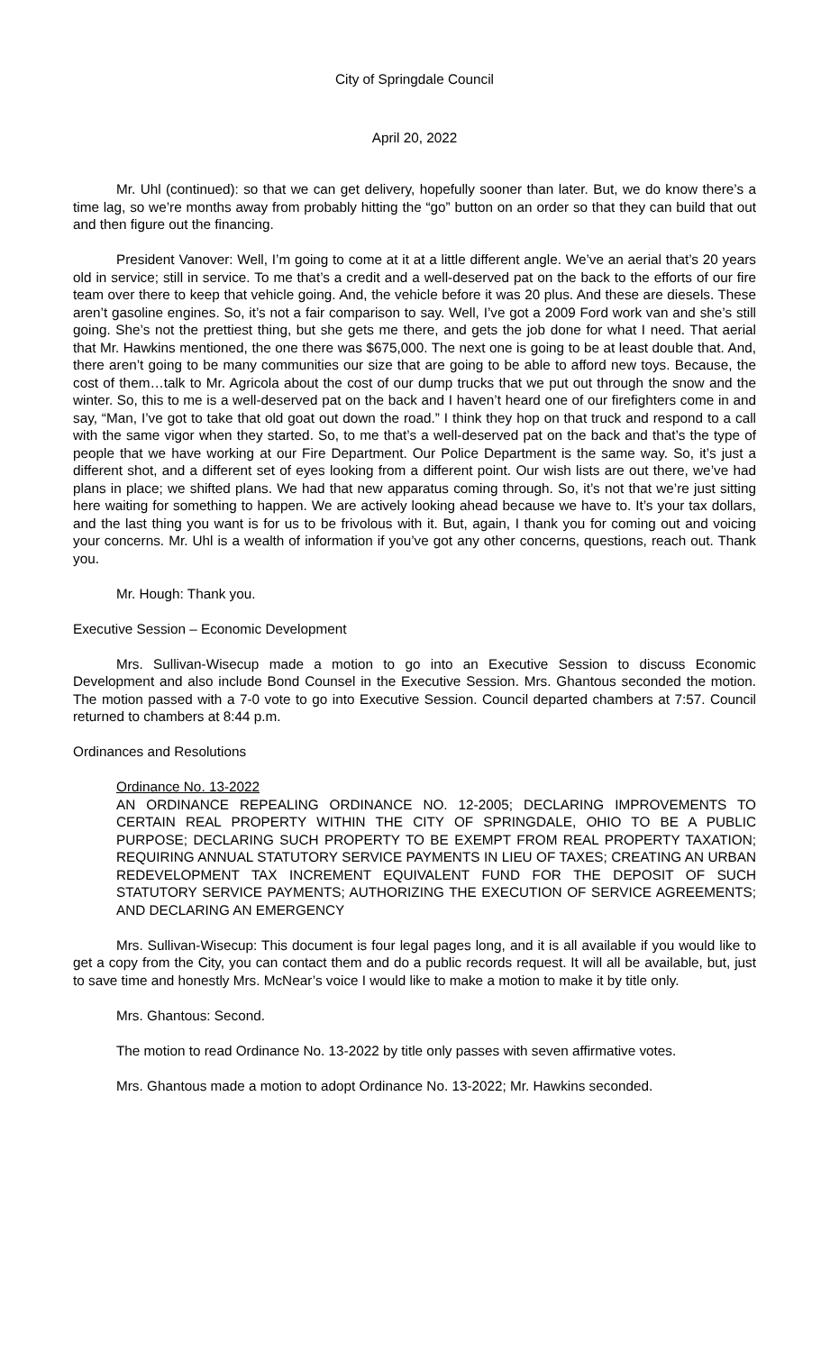City of Springdale Council
April 20, 2022
Mr. Uhl (continued): so that we can get delivery, hopefully sooner than later. But, we do know there’s a time lag, so we’re months away from probably hitting the “go” button on an order so that they can build that out and then figure out the financing.
President Vanover: Well, I’m going to come at it at a little different angle. We’ve an aerial that’s 20 years old in service; still in service. To me that’s a credit and a well-deserved pat on the back to the efforts of our fire team over there to keep that vehicle going. And, the vehicle before it was 20 plus. And these are diesels. These aren’t gasoline engines. So, it’s not a fair comparison to say. Well, I’ve got a 2009 Ford work van and she’s still going. She’s not the prettiest thing, but she gets me there, and gets the job done for what I need. That aerial that Mr. Hawkins mentioned, the one there was $675,000. The next one is going to be at least double that. And, there aren’t going to be many communities our size that are going to be able to afford new toys. Because, the cost of them…talk to Mr. Agricola about the cost of our dump trucks that we put out through the snow and the winter. So, this to me is a well-deserved pat on the back and I haven’t heard one of our firefighters come in and say, “Man, I’ve got to take that old goat out down the road.” I think they hop on that truck and respond to a call with the same vigor when they started. So, to me that’s a well-deserved pat on the back and that’s the type of people that we have working at our Fire Department. Our Police Department is the same way. So, it’s just a different shot, and a different set of eyes looking from a different point. Our wish lists are out there, we’ve had plans in place; we shifted plans. We had that new apparatus coming through. So, it’s not that we’re just sitting here waiting for something to happen. We are actively looking ahead because we have to. It’s your tax dollars, and the last thing you want is for us to be frivolous with it. But, again, I thank you for coming out and voicing your concerns. Mr. Uhl is a wealth of information if you’ve got any other concerns, questions, reach out. Thank you.
Mr. Hough: Thank you.
Executive Session – Economic Development
Mrs. Sullivan-Wisecup made a motion to go into an Executive Session to discuss Economic Development and also include Bond Counsel in the Executive Session. Mrs. Ghantous seconded the motion. The motion passed with a 7-0 vote to go into Executive Session. Council departed chambers at 7:57. Council returned to chambers at 8:44 p.m.
Ordinances and Resolutions
Ordinance No. 13-2022
AN ORDINANCE REPEALING ORDINANCE NO. 12-2005; DECLARING IMPROVEMENTS TO CERTAIN REAL PROPERTY WITHIN THE CITY OF SPRINGDALE, OHIO TO BE A PUBLIC PURPOSE; DECLARING SUCH PROPERTY TO BE EXEMPT FROM REAL PROPERTY TAXATION; REQUIRING ANNUAL STATUTORY SERVICE PAYMENTS IN LIEU OF TAXES; CREATING AN URBAN REDEVELOPMENT TAX INCREMENT EQUIVALENT FUND FOR THE DEPOSIT OF SUCH STATUTORY SERVICE PAYMENTS; AUTHORIZING THE EXECUTION OF SERVICE AGREEMENTS; AND DECLARING AN EMERGENCY
Mrs. Sullivan-Wisecup: This document is four legal pages long, and it is all available if you would like to get a copy from the City, you can contact them and do a public records request. It will all be available, but, just to save time and honestly Mrs. McNear’s voice I would like to make a motion to make it by title only.
Mrs. Ghantous: Second.
The motion to read Ordinance No. 13-2022 by title only passes with seven affirmative votes.
Mrs. Ghantous made a motion to adopt Ordinance No. 13-2022; Mr. Hawkins seconded.